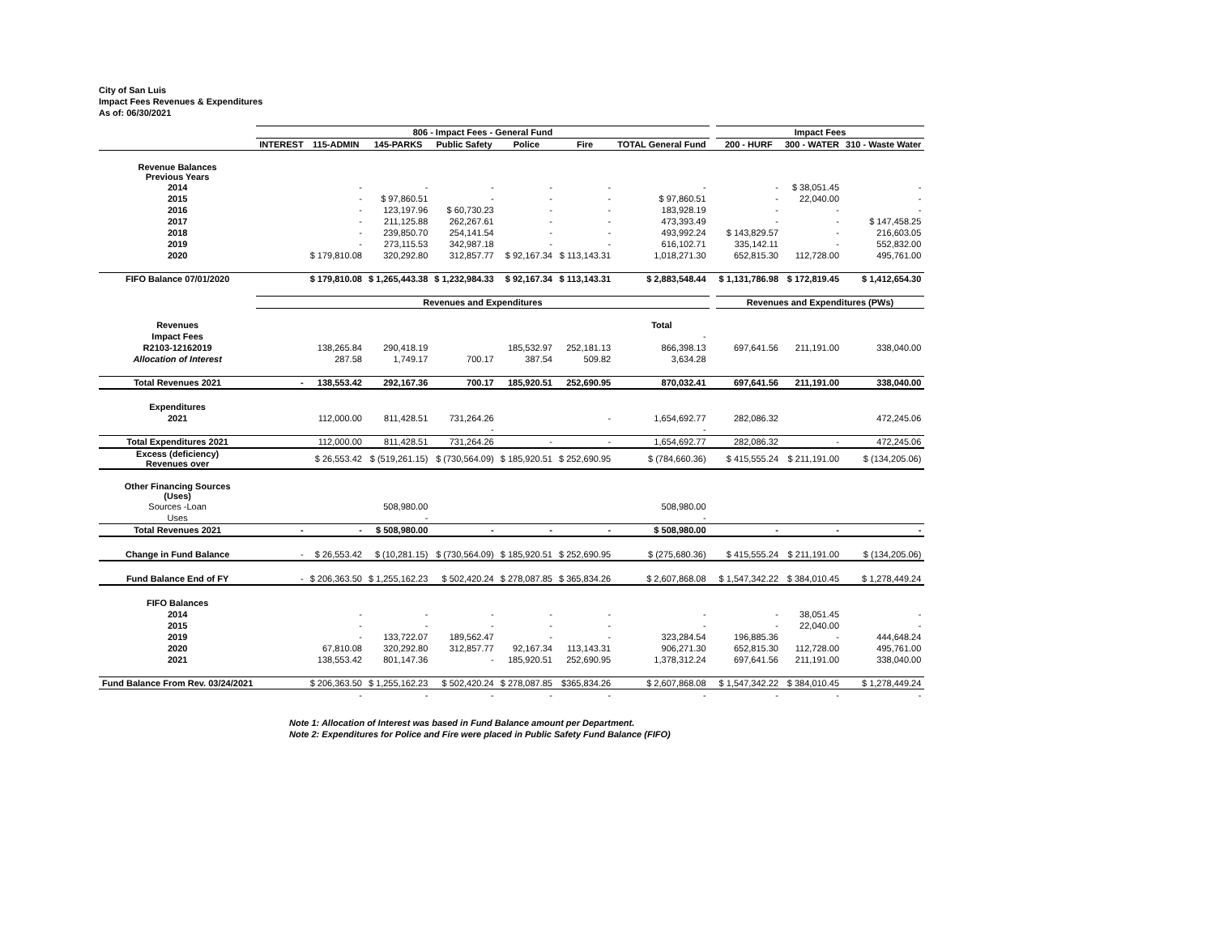City of San Luis
Impact Fees Revenues & Expenditures
As of: 06/30/2021
| | 806 - Impact Fees - General Fund | | | | | | | | Impact Fees | | |
| --- | --- | --- | --- | --- | --- | --- | --- | --- | --- | --- | --- |
| | INTEREST | 115-ADMIN | 145-PARKS | Public Safety | Police | Fire | TOTAL General Fund | | 200 - HURF | 300 - WATER | 310 - Waste Water |
| Revenue Balances Previous Years | | | | | | | | | | | |
| 2014 | | - | - | - | - | - | - | | - | $ 38,051.45 | - |
| 2015 | | - | $ 97,860.51 | - | - | - | $ 97,860.51 | | - | 22,040.00 | - |
| 2016 | | - | 123,197.96 | $ 60,730.23 | - | - | 183,928.19 | | - | - | - |
| 2017 | | - | 211,125.88 | 262,267.61 | - | - | 473,393.49 | | - | - | $ 147,458.25 |
| 2018 | | - | 239,850.70 | 254,141.54 | - | - | 493,992.24 | | $ 143,829.57 | - | 216,603.05 |
| 2019 | | - | 273,115.53 | 342,987.18 | - | - | 616,102.71 | | 335,142.11 | - | 552,832.00 |
| 2020 | | $ 179,810.08 | 320,292.80 | 312,857.77 | $ 92,167.34 | $ 113,143.31 | 1,018,271.30 | | 652,815.30 | 112,728.00 | 495,761.00 |
| FIFO Balance 07/01/2020 | | $ 179,810.08 | $ 1,265,443.38 | $ 1,232,984.33 | $ 92,167.34 | $ 113,143.31 | $ 2,883,548.44 | | $ 1,131,786.98 | $ 172,819.45 | $ 1,412,654.30 |
| | Revenues and Expenditures | | | | | | | | Revenues and Expenditures (PWs) | | |
| Revenues | | | | | | | Total | | | | |
| Impact Fees | | | | | | | - | | | | |
| R2103-12162019 | | 138,265.84 | 290,418.19 | | 185,532.97 | 252,181.13 | 866,398.13 | | 697,641.56 | 211,191.00 | 338,040.00 |
| Allocation of Interest | | 287.58 | 1,749.17 | 700.17 | 387.54 | 509.82 | 3,634.28 | | | | |
| Total Revenues 2021 | - | 138,553.42 | 292,167.36 | 700.17 | 185,920.51 | 252,690.95 | 870,032.41 | | 697,641.56 | 211,191.00 | 338,040.00 |
| Expenditures | | | | | | | | | | | |
| 2021 | | 112,000.00 | 811,428.51 | 731,264.26 | | - | 1,654,692.77 | | 282,086.32 | | 472,245.06 |
| | | | | - | | | - | | | | |
| Total Expenditures 2021 | | 112,000.00 | 811,428.51 | 731,264.26 | - | - | 1,654,692.77 | | 282,086.32 | - | 472,245.06 |
| Excess (deficiency) Revenues over | | $ 26,553.42 | $ (519,261.15) | $ (730,564.09) | $ 185,920.51 | $ 252,690.95 | $ (784,660.36) | | $ 415,555.24 | $ 211,191.00 | $ (134,205.06) |
| Other Financing Sources (Uses) | | | | | | | | | | | |
| Sources -Loan | | | 508,980.00 | | | | 508,980.00 | | | | |
| Uses | | | - | | | | - | | | | |
| Total Revenues 2021 | - | - | $ 508,980.00 | - | - | - | $ 508,980.00 | | - | - | - |
| Change in Fund Balance | - | $ 26,553.42 | $ (10,281.15) | $ (730,564.09) | $ 185,920.51 | $ 252,690.95 | $ (275,680.36) | | $ 415,555.24 | $ 211,191.00 | $ (134,205.06) |
| Fund Balance End of FY | - | $ 206,363.50 | $ 1,255,162.23 | $ 502,420.24 | $ 278,087.85 | $ 365,834.26 | $ 2,607,868.08 | | $ 1,547,342.22 | $ 384,010.45 | $ 1,278,449.24 |
| FIFO Balances | | | | | | | | | | | |
| 2014 | | - | - | - | - | - | - | | - | 38,051.45 | - |
| 2015 | | - | - | - | - | - | - | | - | 22,040.00 | - |
| 2019 | | - | 133,722.07 | 189,562.47 | - | - | 323,284.54 | | 196,885.36 | - | 444,648.24 |
| 2020 | | 67,810.08 | 320,292.80 | 312,857.77 | 92,167.34 | 113,143.31 | 906,271.30 | | 652,815.30 | 112,728.00 | 495,761.00 |
| 2021 | | 138,553.42 | 801,147.36 | - | 185,920.51 | 252,690.95 | 1,378,312.24 | | 697,641.56 | 211,191.00 | 338,040.00 |
| Fund Balance From Rev. 03/24/2021 | | $ 206,363.50 | $ 1,255,162.23 | $ 502,420.24 | $ 278,087.85 | $365,834.26 | $ 2,607,868.08 | | $ 1,547,342.22 | $ 384,010.45 | $ 1,278,449.24 |
| | | - | - | - | - | - | - | | - | - | - |
Note 1: Allocation of Interest was based in Fund Balance amount per Department.
Note 2: Expenditures for Police and Fire were placed in Public Safety Fund Balance (FIFO)